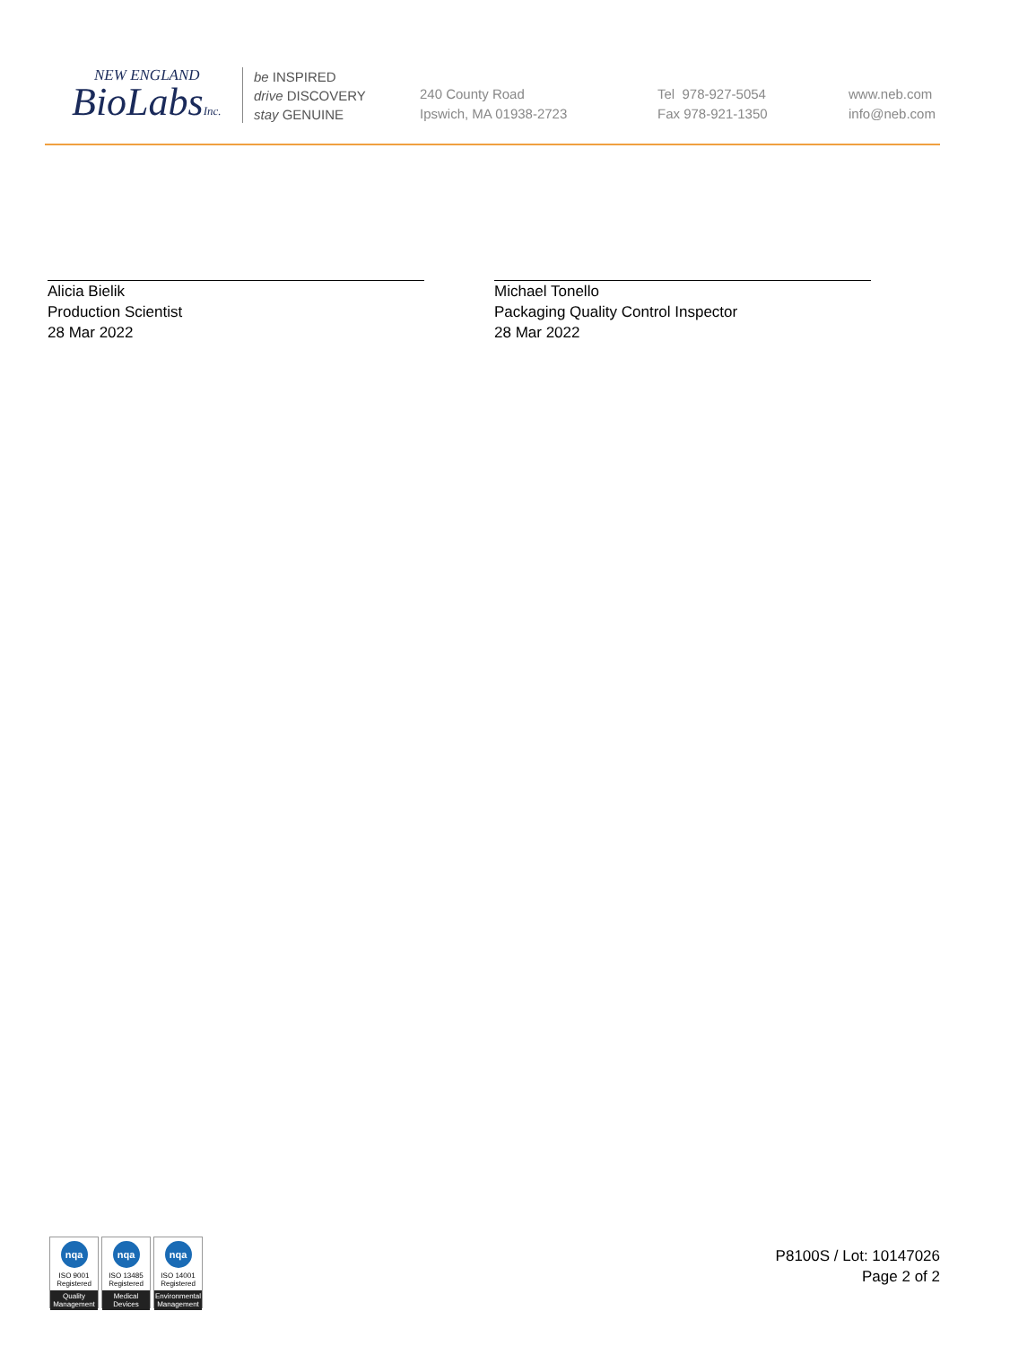NEW ENGLAND
BioLabsInc.
be INSPIRED
drive DISCOVERY
stay GENUINE
240 County Road
Ipswich, MA 01938-2723
Tel 978-927-5054
Fax 978-921-1350
www.neb.com
info@neb.com
Alicia Bielik
Production Scientist
28 Mar 2022
Michael Tonello
Packaging Quality Control Inspector
28 Mar 2022
nqa
ISO 9001
Registered
Quality Management
nqa
ISO 13485
Registered
Medical Devices
nqa
ISO 14001
Registered
Environmental Management
P8100S / Lot: 10147026
Page 2 of 2